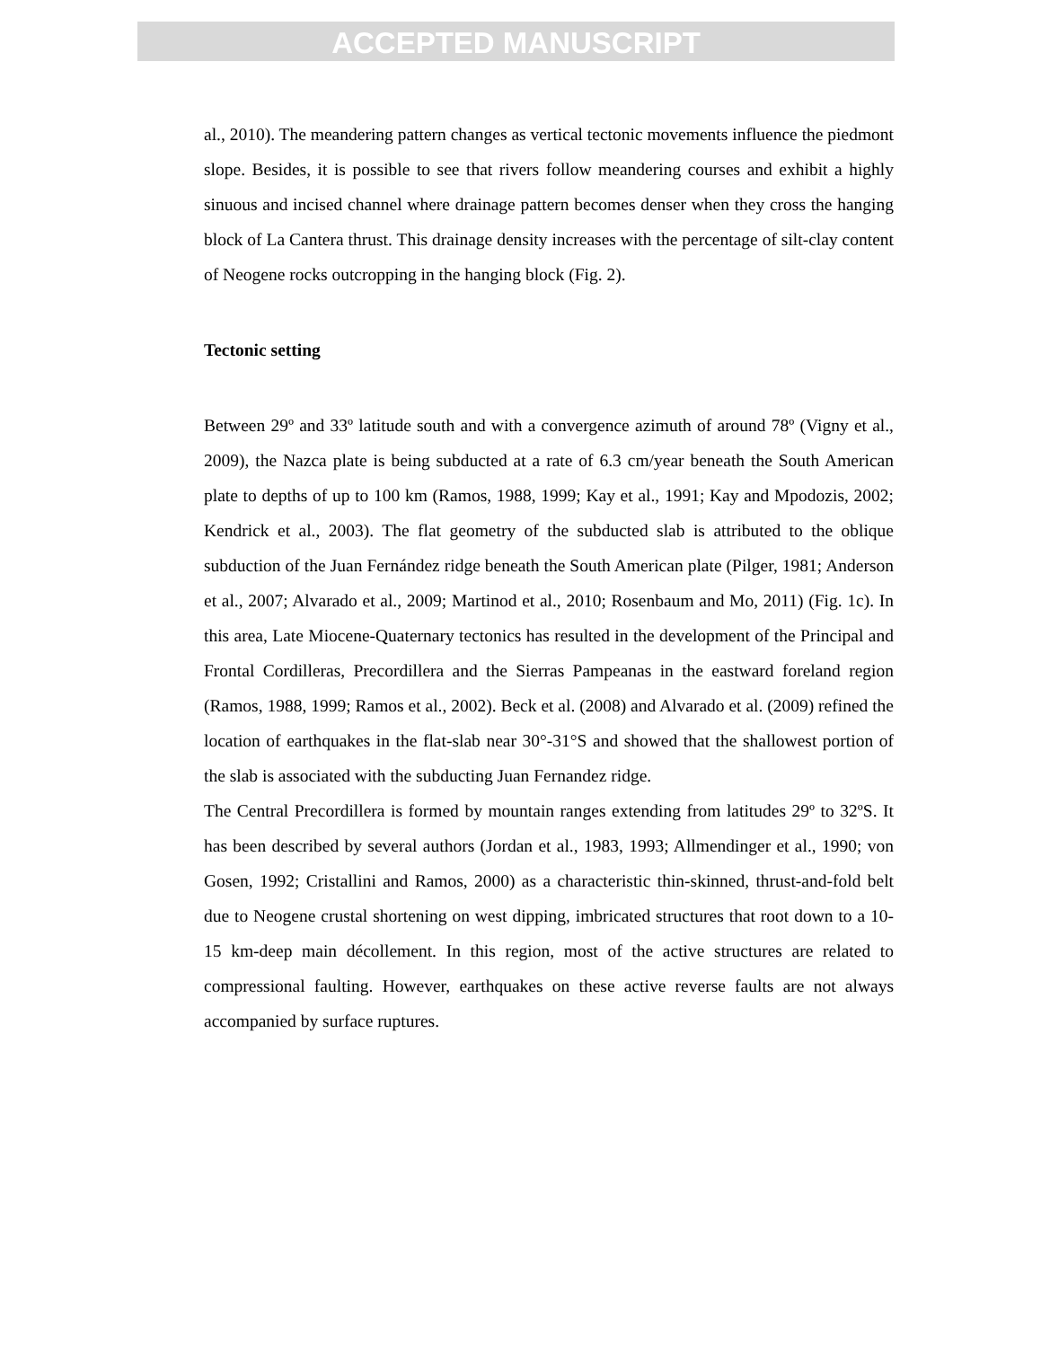ACCEPTED MANUSCRIPT
al., 2010). The meandering pattern changes as vertical tectonic movements influence the piedmont slope. Besides, it is possible to see that rivers follow meandering courses and exhibit a highly sinuous and incised channel where drainage pattern becomes denser when they cross the hanging block of La Cantera thrust. This drainage density increases with the percentage of silt-clay content of Neogene rocks outcropping in the hanging block (Fig. 2).
Tectonic setting
Between 29º and 33º latitude south and with a convergence azimuth of around 78º (Vigny et al., 2009), the Nazca plate is being subducted at a rate of 6.3 cm/year beneath the South American plate to depths of up to 100 km (Ramos, 1988, 1999; Kay et al., 1991; Kay and Mpodozis, 2002; Kendrick et al., 2003). The flat geometry of the subducted slab is attributed to the oblique subduction of the Juan Fernández ridge beneath the South American plate (Pilger, 1981; Anderson et al., 2007; Alvarado et al., 2009; Martinod et al., 2010; Rosenbaum and Mo, 2011) (Fig. 1c). In this area, Late Miocene-Quaternary tectonics has resulted in the development of the Principal and Frontal Cordilleras, Precordillera and the Sierras Pampeanas in the eastward foreland region (Ramos, 1988, 1999; Ramos et al., 2002). Beck et al. (2008) and Alvarado et al. (2009) refined the location of earthquakes in the flat-slab near 30°-31°S and showed that the shallowest portion of the slab is associated with the subducting Juan Fernandez ridge.
The Central Precordillera is formed by mountain ranges extending from latitudes 29º to 32ºS. It has been described by several authors (Jordan et al., 1983, 1993; Allmendinger et al., 1990; von Gosen, 1992; Cristallini and Ramos, 2000) as a characteristic thin-skinned, thrust-and-fold belt due to Neogene crustal shortening on west dipping, imbricated structures that root down to a 10-15 km-deep main décollement. In this region, most of the active structures are related to compressional faulting. However, earthquakes on these active reverse faults are not always accompanied by surface ruptures.